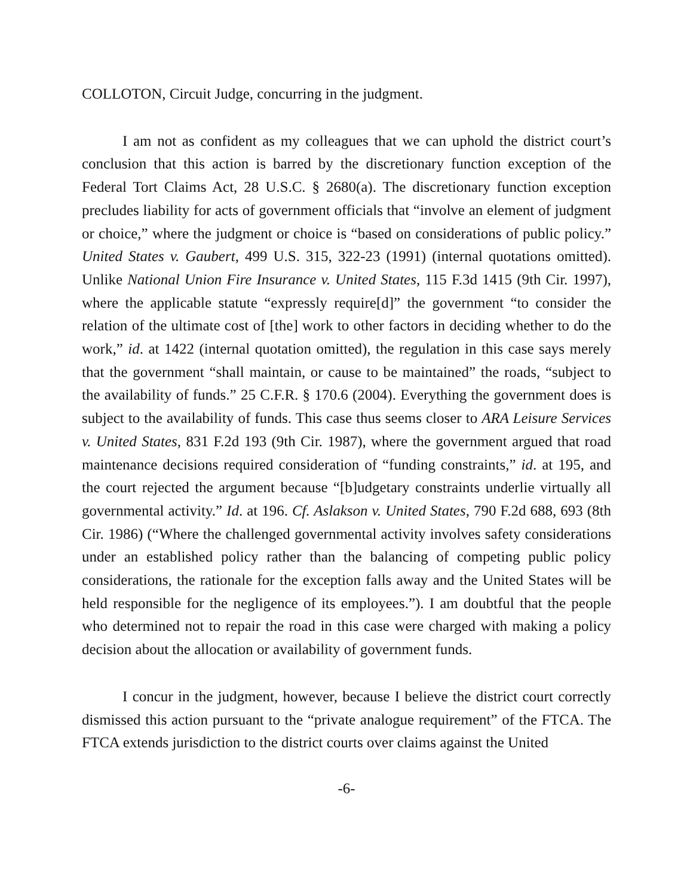COLLOTON, Circuit Judge, concurring in the judgment.
I am not as confident as my colleagues that we can uphold the district court’s conclusion that this action is barred by the discretionary function exception of the Federal Tort Claims Act, 28 U.S.C. § 2680(a). The discretionary function exception precludes liability for acts of government officials that “involve an element of judgment or choice,” where the judgment or choice is “based on considerations of public policy.” United States v. Gaubert, 499 U.S. 315, 322-23 (1991) (internal quotations omitted). Unlike National Union Fire Insurance v. United States, 115 F.3d 1415 (9th Cir. 1997), where the applicable statute “expressly require[d]” the government “to consider the relation of the ultimate cost of [the] work to other factors in deciding whether to do the work,” id. at 1422 (internal quotation omitted), the regulation in this case says merely that the government “shall maintain, or cause to be maintained” the roads, “subject to the availability of funds.” 25 C.F.R. § 170.6 (2004). Everything the government does is subject to the availability of funds. This case thus seems closer to ARA Leisure Services v. United States, 831 F.2d 193 (9th Cir. 1987), where the government argued that road maintenance decisions required consideration of “funding constraints,” id. at 195, and the court rejected the argument because “[b]udgetary constraints underlie virtually all governmental activity.” Id. at 196. Cf. Aslakson v. United States, 790 F.2d 688, 693 (8th Cir. 1986) (“Where the challenged governmental activity involves safety considerations under an established policy rather than the balancing of competing public policy considerations, the rationale for the exception falls away and the United States will be held responsible for the negligence of its employees.”). I am doubtful that the people who determined not to repair the road in this case were charged with making a policy decision about the allocation or availability of government funds.
I concur in the judgment, however, because I believe the district court correctly dismissed this action pursuant to the “private analogue requirement” of the FTCA. The FTCA extends jurisdiction to the district courts over claims against the United
-6-